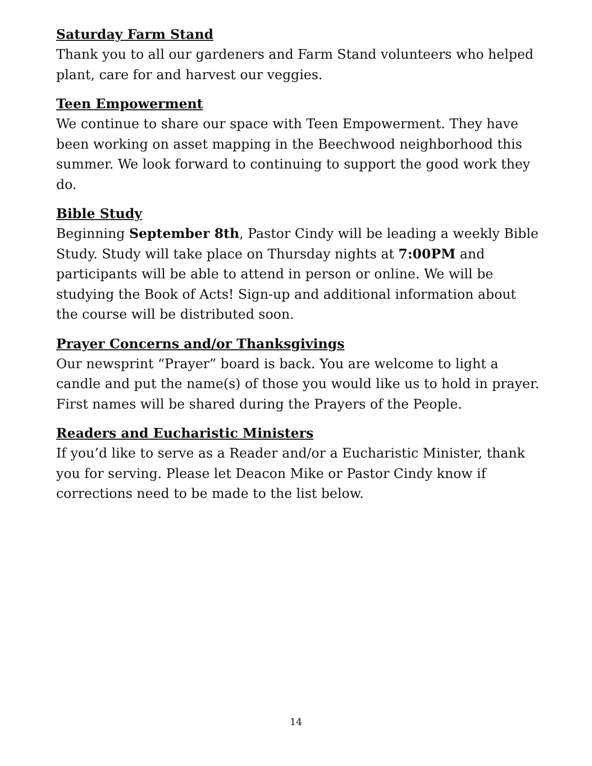Saturday Farm Stand
Thank you to all our gardeners and Farm Stand volunteers who helped plant, care for and harvest our veggies.
Teen Empowerment
We continue to share our space with Teen Empowerment. They have been working on asset mapping in the Beechwood neighborhood this summer. We look forward to continuing to support the good work they do.
Bible Study
Beginning September 8th, Pastor Cindy will be leading a weekly Bible Study. Study will take place on Thursday nights at 7:00PM and participants will be able to attend in person or online. We will be studying the Book of Acts! Sign-up and additional information about the course will be distributed soon.
Prayer Concerns and/or Thanksgivings
Our newsprint “Prayer” board is back. You are welcome to light a candle and put the name(s) of those you would like us to hold in prayer. First names will be shared during the Prayers of the People.
Readers and Eucharistic Ministers
If you’d like to serve as a Reader and/or a Eucharistic Minister, thank you for serving. Please let Deacon Mike or Pastor Cindy know if corrections need to be made to the list below.
14